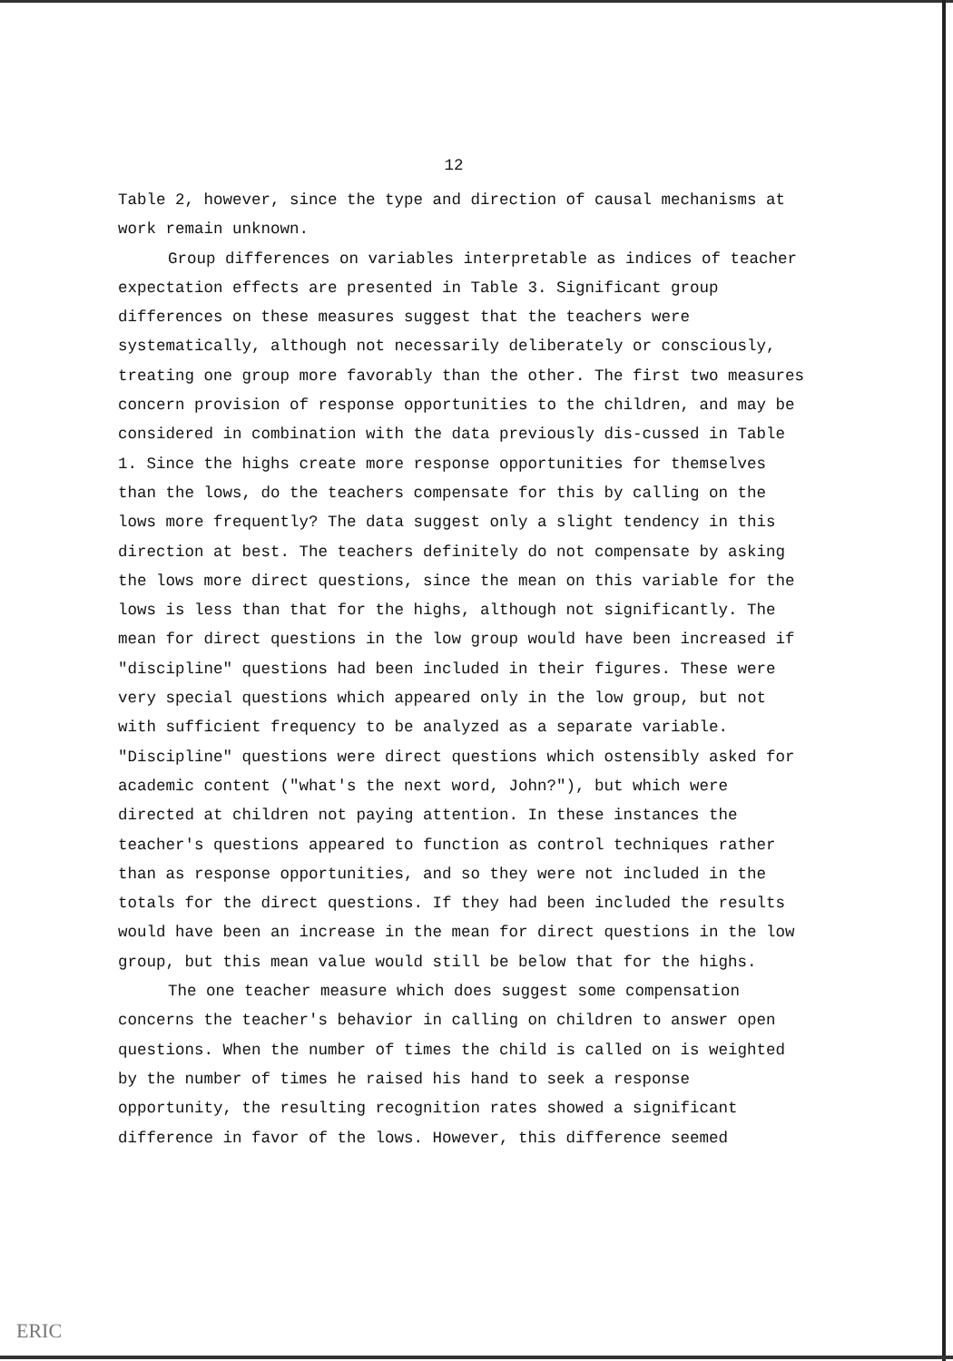12
Table 2, however, since the type and direction of causal mechanisms at work remain unknown.
Group differences on variables interpretable as indices of teacher expectation effects are presented in Table 3. Significant group differences on these measures suggest that the teachers were systematically, although not necessarily deliberately or consciously, treating one group more favorably than the other. The first two measures concern provision of response opportunities to the children, and may be considered in combination with the data previously dis-cussed in Table 1. Since the highs create more response opportunities for themselves than the lows, do the teachers compensate for this by calling on the lows more frequently? The data suggest only a slight tendency in this direction at best. The teachers definitely do not compensate by asking the lows more direct questions, since the mean on this variable for the lows is less than that for the highs, although not significantly. The mean for direct questions in the low group would have been increased if "discipline" questions had been included in their figures. These were very special questions which appeared only in the low group, but not with sufficient frequency to be analyzed as a separate variable. "Discipline" questions were direct questions which ostensibly asked for academic content ("what's the next word, John?"), but which were directed at children not paying attention. In these instances the teacher's questions appeared to function as control techniques rather than as response opportunities, and so they were not included in the totals for the direct questions. If they had been included the results would have been an increase in the mean for direct questions in the low group, but this mean value would still be below that for the highs.
The one teacher measure which does suggest some compensation concerns the teacher's behavior in calling on children to answer open questions. When the number of times the child is called on is weighted by the number of times he raised his hand to seek a response opportunity, the resulting recognition rates showed a significant difference in favor of the lows. However, this difference seemed
ERIC